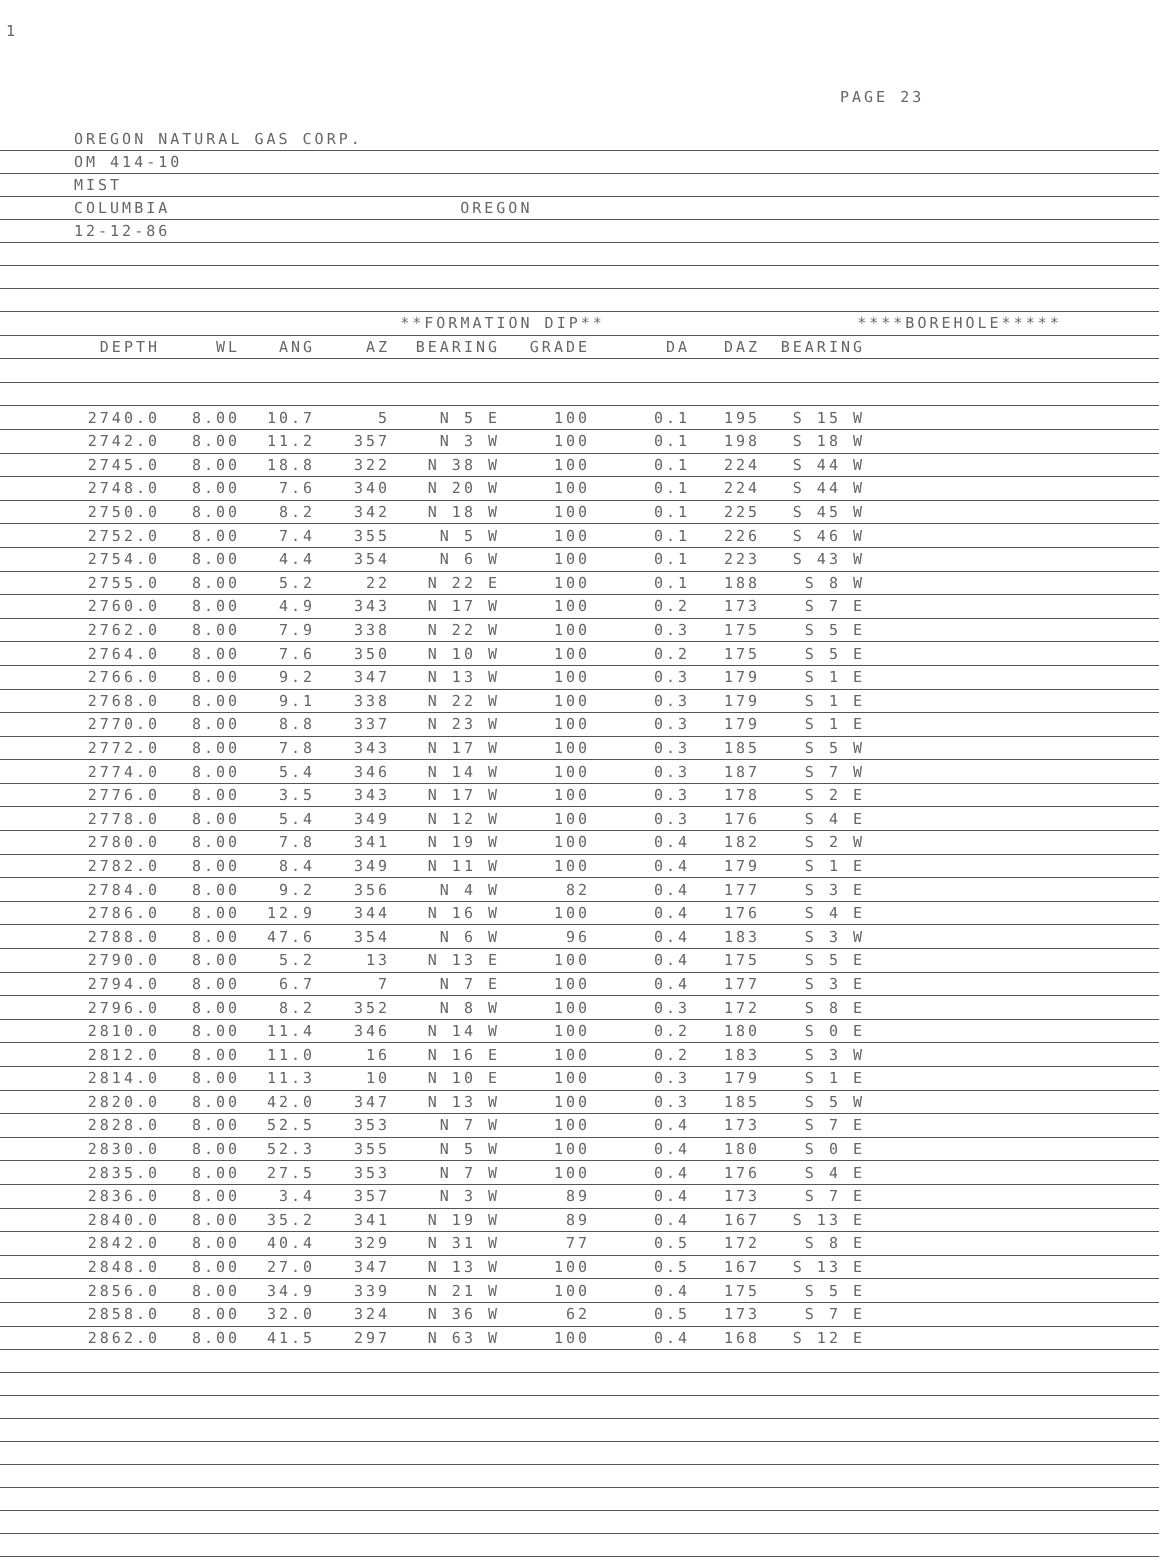1
PAGE 23
OREGON NATURAL GAS CORP.
OM 414-10
MIST
COLUMBIA OREGON
12-12-86
| | | | **FORMATION DIP** | | | | | ****BOREHOLE***** | | | |
| --- | --- | --- | --- | --- | --- | --- | --- | --- | --- | --- | --- |
| DEPTH | WL | ANG | AZ | BEARING | GRADE | DA | DAZ | BEARING | | | |
| 2740.0 | 8.00 | 10.7 | 5 | N 5 E | 100 | 0.1 | 195 | S 15 W | | | |
| 2742.0 | 8.00 | 11.2 | 357 | N 3 W | 100 | 0.1 | 198 | S 18 W | | | |
| 2745.0 | 8.00 | 18.8 | 322 | N 38 W | 100 | 0.1 | 224 | S 44 W | | | |
| 2748.0 | 8.00 | 7.6 | 340 | N 20 W | 100 | 0.1 | 224 | S 44 W | | | |
| 2750.0 | 8.00 | 8.2 | 342 | N 18 W | 100 | 0.1 | 225 | S 45 W | | | |
| 2752.0 | 8.00 | 7.4 | 355 | N 5 W | 100 | 0.1 | 226 | S 46 W | | | |
| 2754.0 | 8.00 | 4.4 | 354 | N 6 W | 100 | 0.1 | 223 | S 43 W | | | |
| 2755.0 | 8.00 | 5.2 | 22 | N 22 E | 100 | 0.1 | 188 | S 8 W | | | |
| 2760.0 | 8.00 | 4.9 | 343 | N 17 W | 100 | 0.2 | 173 | S 7 E | | | |
| 2762.0 | 8.00 | 7.9 | 338 | N 22 W | 100 | 0.3 | 175 | S 5 E | | | |
| 2764.0 | 8.00 | 7.6 | 350 | N 10 W | 100 | 0.2 | 175 | S 5 E | | | |
| 2766.0 | 8.00 | 9.2 | 347 | N 13 W | 100 | 0.3 | 179 | S 1 E | | | |
| 2768.0 | 8.00 | 9.1 | 338 | N 22 W | 100 | 0.3 | 179 | S 1 E | | | |
| 2770.0 | 8.00 | 8.8 | 337 | N 23 W | 100 | 0.3 | 179 | S 1 E | | | |
| 2772.0 | 8.00 | 7.8 | 343 | N 17 W | 100 | 0.3 | 185 | S 5 W | | | |
| 2774.0 | 8.00 | 5.4 | 346 | N 14 W | 100 | 0.3 | 187 | S 7 W | | | |
| 2776.0 | 8.00 | 3.5 | 343 | N 17 W | 100 | 0.3 | 178 | S 2 E | | | |
| 2778.0 | 8.00 | 5.4 | 349 | N 12 W | 100 | 0.3 | 176 | S 4 E | | | |
| 2780.0 | 8.00 | 7.8 | 341 | N 19 W | 100 | 0.4 | 182 | S 2 W | | | |
| 2782.0 | 8.00 | 8.4 | 349 | N 11 W | 100 | 0.4 | 179 | S 1 E | | | |
| 2784.0 | 8.00 | 9.2 | 356 | N 4 W | 82 | 0.4 | 177 | S 3 E | | | |
| 2786.0 | 8.00 | 12.9 | 344 | N 16 W | 100 | 0.4 | 176 | S 4 E | | | |
| 2788.0 | 8.00 | 47.6 | 354 | N 6 W | 96 | 0.4 | 183 | S 3 W | | | |
| 2790.0 | 8.00 | 5.2 | 13 | N 13 E | 100 | 0.4 | 175 | S 5 E | | | |
| 2794.0 | 8.00 | 6.7 | 7 | N 7 E | 100 | 0.4 | 177 | S 3 E | | | |
| 2796.0 | 8.00 | 8.2 | 352 | N 8 W | 100 | 0.3 | 172 | S 8 E | | | |
| 2810.0 | 8.00 | 11.4 | 346 | N 14 W | 100 | 0.2 | 180 | S 0 E | | | |
| 2812.0 | 8.00 | 11.0 | 16 | N 16 E | 100 | 0.2 | 183 | S 3 W | | | |
| 2814.0 | 8.00 | 11.3 | 10 | N 10 E | 100 | 0.3 | 179 | S 1 E | | | |
| 2820.0 | 8.00 | 42.0 | 347 | N 13 W | 100 | 0.3 | 185 | S 5 W | | | |
| 2828.0 | 8.00 | 52.5 | 353 | N 7 W | 100 | 0.4 | 173 | S 7 E | | | |
| 2830.0 | 8.00 | 52.3 | 355 | N 5 W | 100 | 0.4 | 180 | S 0 E | | | |
| 2835.0 | 8.00 | 27.5 | 353 | N 7 W | 100 | 0.4 | 176 | S 4 E | | | |
| 2836.0 | 8.00 | 3.4 | 357 | N 3 W | 89 | 0.4 | 173 | S 7 E | | | |
| 2840.0 | 8.00 | 35.2 | 341 | N 19 W | 89 | 0.4 | 167 | S 13 E | | | |
| 2842.0 | 8.00 | 40.4 | 329 | N 31 W | 77 | 0.5 | 172 | S 8 E | | | |
| 2848.0 | 8.00 | 27.0 | 347 | N 13 W | 100 | 0.5 | 167 | S 13 E | | | |
| 2856.0 | 8.00 | 34.9 | 339 | N 21 W | 100 | 0.4 | 175 | S 5 E | | | |
| 2858.0 | 8.00 | 32.0 | 324 | N 36 W | 62 | 0.5 | 173 | S 7 E | | | |
| 2862.0 | 8.00 | 41.5 | 297 | N 63 W | 100 | 0.4 | 168 | S 12 E | | | |